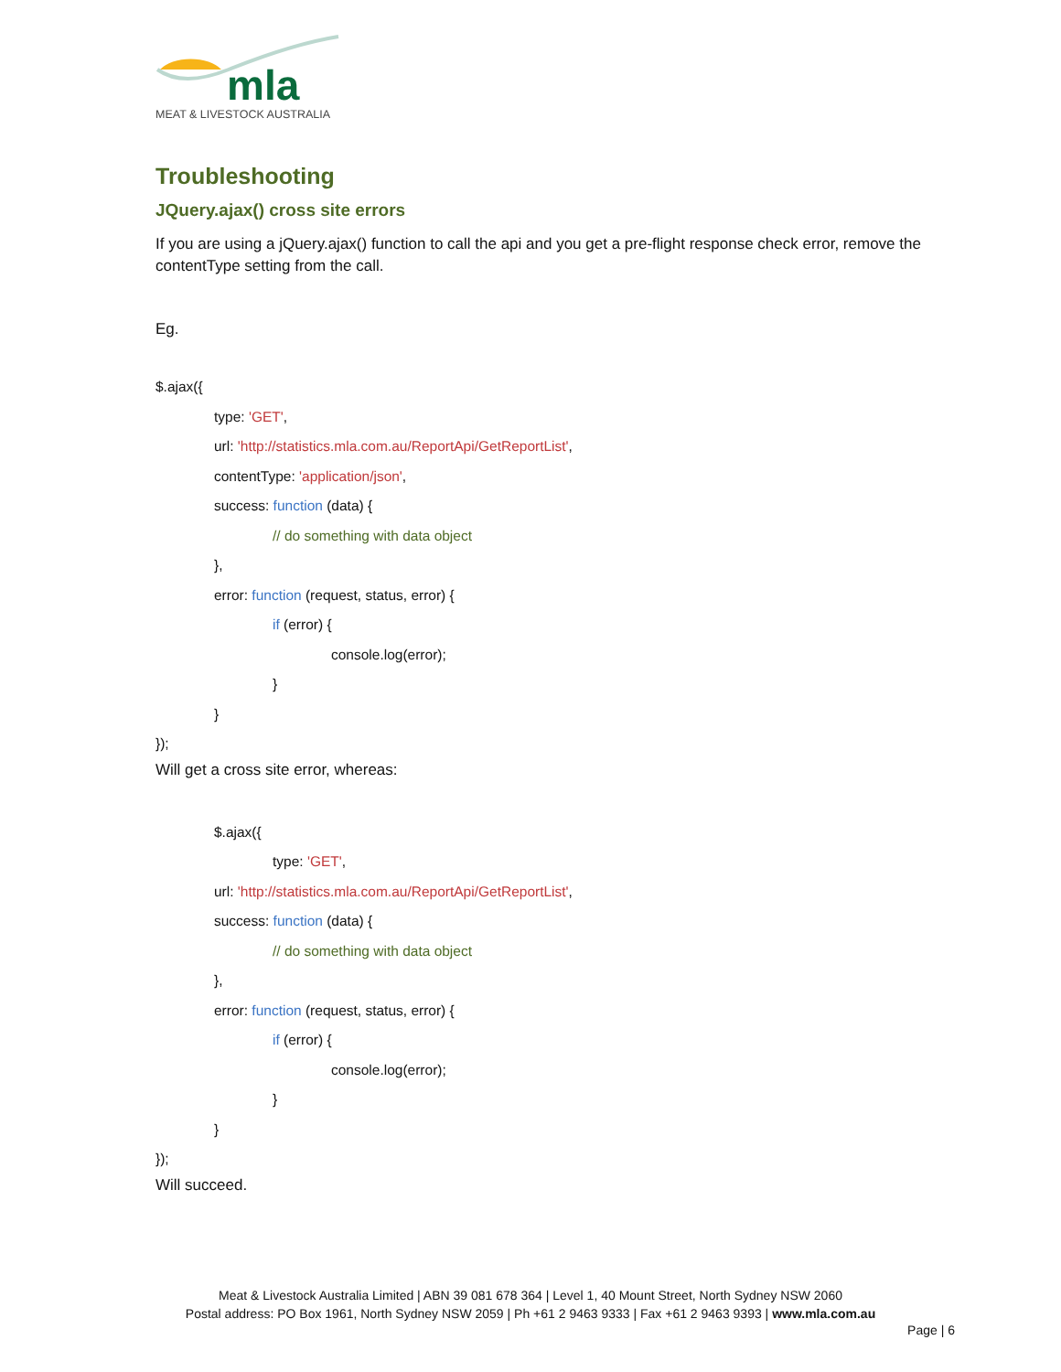mla
MEAT & LIVESTOCK AUSTRALIA
Troubleshooting
JQuery.ajax() cross site errors
If you are using a jQuery.ajax() function to call the api and you get a pre-flight response check error, remove the contentType setting from the call.
Eg.
$.ajax({
type: 'GET',
url: 'http://statistics.mla.com.au/ReportApi/GetReportList',
contentType: 'application/json',
success: function (data) {
// do something with data object
},
error: function (request, status, error) {
if (error) {
console.log(error);
}
}
});
Will get a cross site error, whereas:
$.ajax({
type: 'GET',
url: 'http://statistics.mla.com.au/ReportApi/GetReportList',
success: function (data) {
// do something with data object
},
error: function (request, status, error) {
if (error) {
console.log(error);
}
}
});
Will succeed.
Meat & Livestock Australia Limited | ABN 39 081 678 364 | Level 1, 40 Mount Street, North Sydney NSW 2060
Postal address: PO Box 1961, North Sydney NSW 2059 | Ph +61 2 9463 9333 | Fax +61 2 9463 9393 | www.mla.com.au
Page | 6